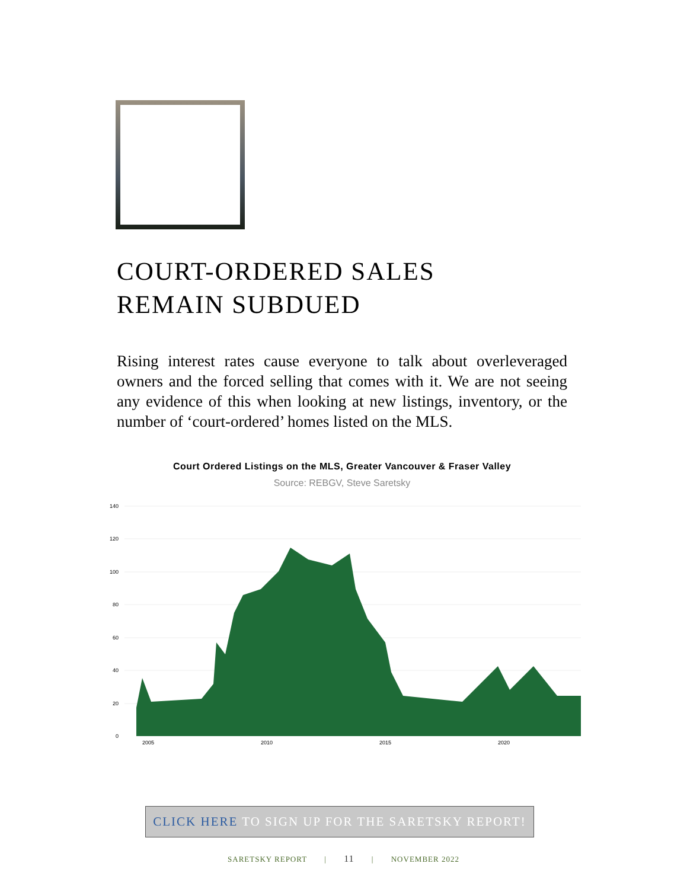COURT-ORDERED SALES
REMAIN SUBDUED
Rising interest rates cause everyone to talk about overleveraged owners and the forced selling that comes with it. We are not seeing any evidence of this when looking at new listings, inventory, or the number of ‘court-ordered’ homes listed on the MLS.
Court Ordered Listings on the MLS, Greater Vancouver & Fraser Valley
Source: REBGV, Steve Saretsky
140
120
100
80
60
40
20
0
2005
2010
2015
2020
CLICK HERE TO SIGN UP FOR THE SARETSKY REPORT!
SARETSKY REPORT | 11 | NOVEMBER 2022